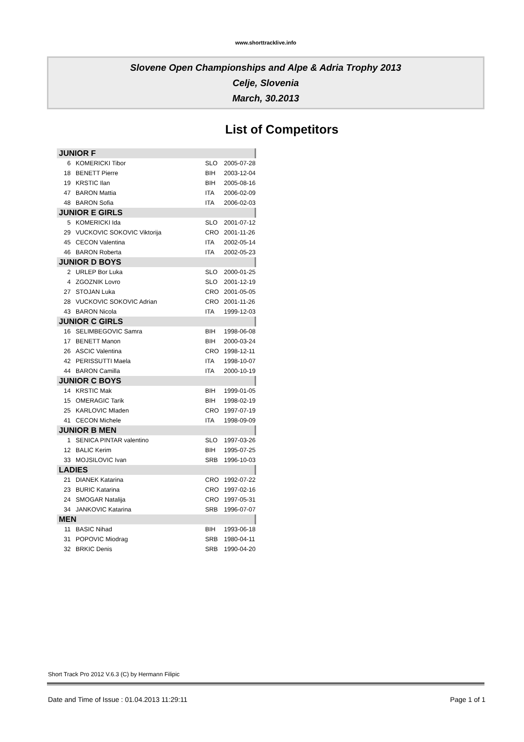www.shorttracklive.info
Slovene Open Championships and Alpe & Adria Trophy 2013
Celje, Slovenia
March, 30.2013
List of Competitors
| JUNIOR F | | | |
| --- | --- | --- | --- |
| 6 | KOMERICKI Tibor | SLO | 2005-07-28 |
| 18 | BENETT Pierre | BIH | 2003-12-04 |
| 19 | KRSTIC Ilan | BIH | 2005-08-16 |
| 47 | BARON Mattia | ITA | 2006-02-09 |
| 48 | BARON Sofia | ITA | 2006-02-03 |
| JUNIOR E GIRLS | | | |
| 5 | KOMERICKI Ida | SLO | 2001-07-12 |
| 29 | VUCKOVIC SOKOVIC Viktorija | CRO | 2001-11-26 |
| 45 | CECON Valentina | ITA | 2002-05-14 |
| 46 | BARON Roberta | ITA | 2002-05-23 |
| JUNIOR D BOYS | | | |
| 2 | URLEP Bor Luka | SLO | 2000-01-25 |
| 4 | ZGOZNIK Lovro | SLO | 2001-12-19 |
| 27 | STOJAN Luka | CRO | 2001-05-05 |
| 28 | VUCKOVIC SOKOVIC Adrian | CRO | 2001-11-26 |
| 43 | BARON Nicola | ITA | 1999-12-03 |
| JUNIOR C GIRLS | | | |
| 16 | SELIMBEGOVIC Samra | BIH | 1998-06-08 |
| 17 | BENETT Manon | BIH | 2000-03-24 |
| 26 | ASCIC Valentina | CRO | 1998-12-11 |
| 42 | PERISSUTTI Maela | ITA | 1998-10-07 |
| 44 | BARON Camilla | ITA | 2000-10-19 |
| JUNIOR C BOYS | | | |
| 14 | KRSTIC Mak | BIH | 1999-01-05 |
| 15 | OMERAGIC Tarik | BIH | 1998-02-19 |
| 25 | KARLOVIC Mladen | CRO | 1997-07-19 |
| 41 | CECON Michele | ITA | 1998-09-09 |
| JUNIOR B MEN | | | |
| 1 | SENICA PINTAR valentino | SLO | 1997-03-26 |
| 12 | BALIC Kerim | BIH | 1995-07-25 |
| 33 | MOJSILOVIC Ivan | SRB | 1996-10-03 |
| LADIES | | | |
| 21 | DIANEK Katarina | CRO | 1992-07-22 |
| 23 | BURIC Katarina | CRO | 1997-02-16 |
| 24 | SMOGAR Natalija | CRO | 1997-05-31 |
| 34 | JANKOVIC Katarina | SRB | 1996-07-07 |
| MEN | | | |
| 11 | BASIC Nihad | BIH | 1993-06-18 |
| 31 | POPOVIC Miodrag | SRB | 1980-04-11 |
| 32 | BRKIC Denis | SRB | 1990-04-20 |
Short Track Pro 2012 V.6.3 (C) by Hermann Filipic
Date and Time of Issue : 01.04.2013 11:29:11 Page 1 of 1